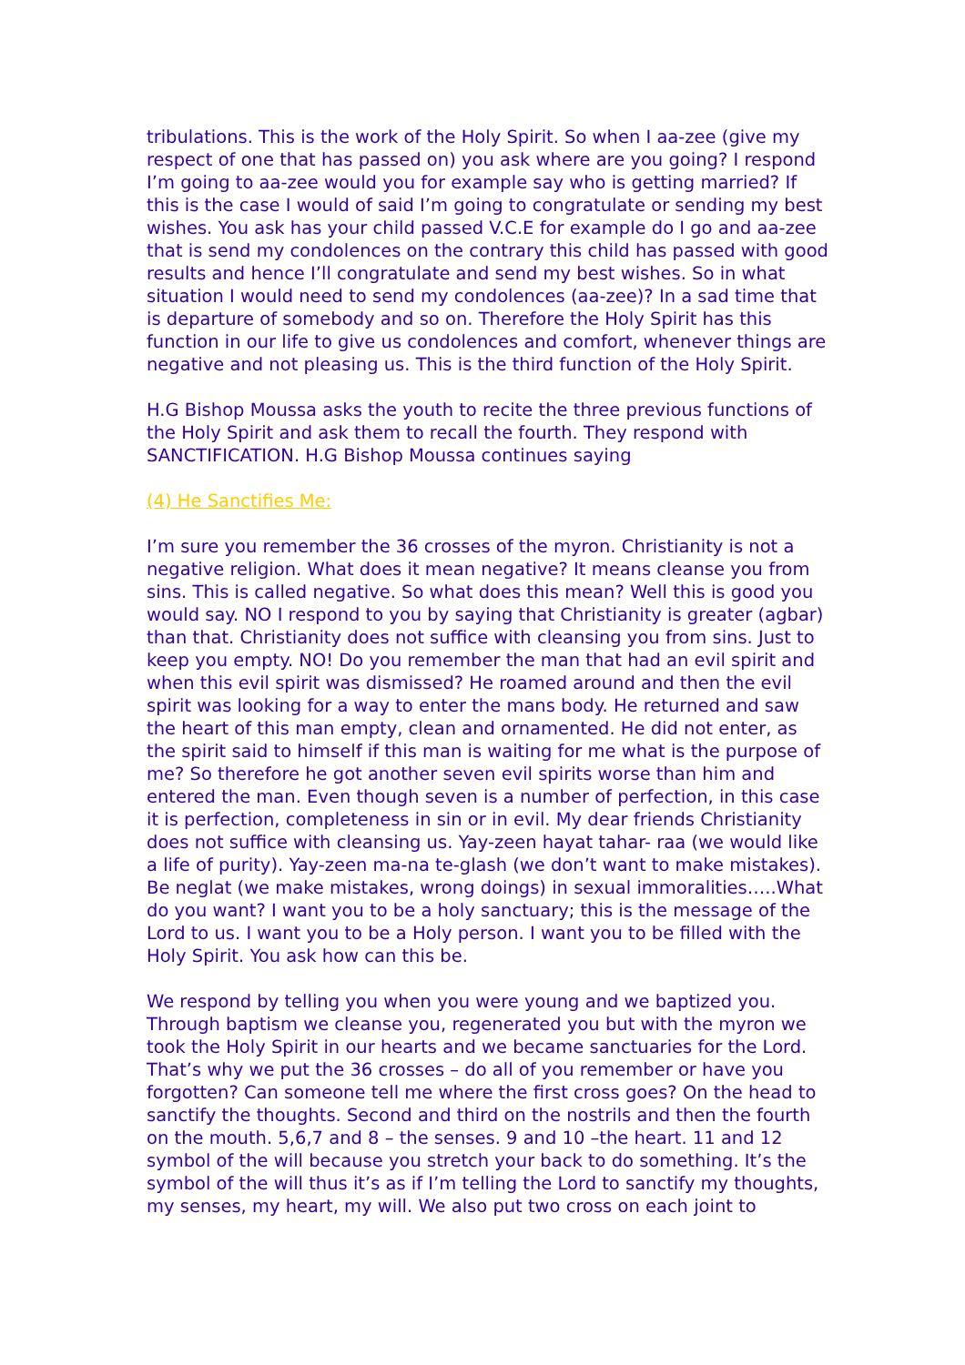tribulations. This is the work of the Holy Spirit. So when I aa-zee (give my respect of one that has passed on) you ask where are you going? I respond I’m going to aa-zee would you for example say who is getting married? If this is the case I would of said I’m going to congratulate or sending my best wishes. You ask has your child passed V.C.E for example do I go and aa-zee that is send my condolences on the contrary this child has passed with good results and hence I’ll congratulate and send my best wishes. So in what situation I would need to send my condolences (aa-zee)? In a sad time that is departure of somebody and so on. Therefore the Holy Spirit has this function in our life to give us condolences and comfort, whenever things are negative and not pleasing us. This is the third function of the Holy Spirit.
H.G Bishop Moussa asks the youth to recite the three previous functions of the Holy Spirit and ask them to recall the fourth. They respond with SANCTIFICATION. H.G Bishop Moussa continues saying
(4) He Sanctifies Me:
I’m sure you remember the 36 crosses of the myron. Christianity is not a negative religion. What does it mean negative? It means cleanse you from sins. This is called negative. So what does this mean? Well this is good you would say. NO I respond to you by saying that Christianity is greater (agbar) than that. Christianity does not suffice with cleansing you from sins. Just to keep you empty. NO! Do you remember the man that had an evil spirit and when this evil spirit was dismissed? He roamed around and then the evil spirit was looking for a way to enter the mans body. He returned and saw the heart of this man empty, clean and ornamented. He did not enter, as the spirit said to himself if this man is waiting for me what is the purpose of me? So therefore he got another seven evil spirits worse than him and entered the man. Even though seven is a number of perfection, in this case it is perfection, completeness in sin or in evil. My dear friends Christianity does not suffice with cleansing us. Yay-zeen hayat tahar- raa (we would like a life of purity). Yay-zeen ma-na te-glash (we don’t want to make mistakes). Be neglat (we make mistakes, wrong doings) in sexual immoralities…..What do you want? I want you to be a holy sanctuary; this is the message of the Lord to us. I want you to be a Holy person. I want you to be filled with the Holy Spirit. You ask how can this be.
We respond by telling you when you were young and we baptized you. Through baptism we cleanse you, regenerated you but with the myron we took the Holy Spirit in our hearts and we became sanctuaries for the Lord. That’s why we put the 36 crosses – do all of you remember or have you forgotten? Can someone tell me where the first cross goes? On the head to sanctify the thoughts. Second and third on the nostrils and then the fourth on the mouth. 5,6,7 and 8 – the senses. 9 and 10 –the heart. 11 and 12 symbol of the will because you stretch your back to do something. It’s the symbol of the will thus it’s as if I’m telling the Lord to sanctify my thoughts, my senses, my heart, my will. We also put two cross on each joint to